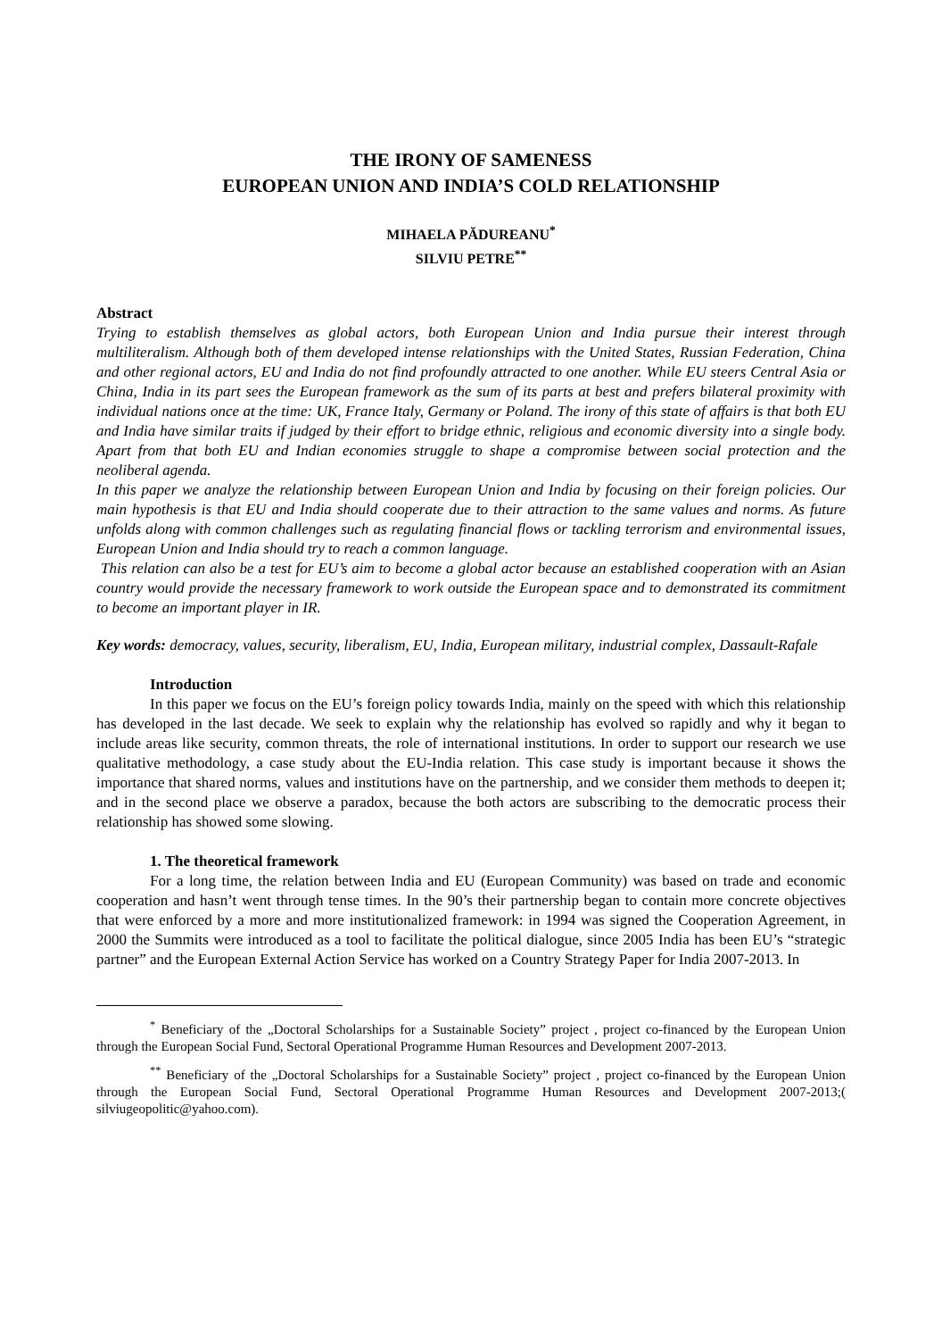THE IRONY OF SAMENESS
EUROPEAN UNION AND INDIA’S COLD RELATIONSHIP
MIHAELA PĂDUREANU<sup>*</sup>
SILVIU PETRE<sup>**</sup>
Abstract
Trying to establish themselves as global actors, both European Union and India pursue their interest through multiliteralism. Although both of them developed intense relationships with the United States, Russian Federation, China and other regional actors, EU and India do not find profoundly attracted to one another. While EU steers Central Asia or China, India in its part sees the European framework as the sum of its parts at best and prefers bilateral proximity with individual nations once at the time: UK, France Italy, Germany or Poland. The irony of this state of affairs is that both EU and India have similar traits if judged by their effort to bridge ethnic, religious and economic diversity into a single body. Apart from that both EU and Indian economies struggle to shape a compromise between social protection and the neoliberal agenda.
In this paper we analyze the relationship between European Union and India by focusing on their foreign policies. Our main hypothesis is that EU and India should cooperate due to their attraction to the same values and norms. As future unfolds along with common challenges such as regulating financial flows or tackling terrorism and environmental issues, European Union and India should try to reach a common language.
This relation can also be a test for EU’s aim to become a global actor because an established cooperation with an Asian country would provide the necessary framework to work outside the European space and to demonstrated its commitment to become an important player in IR.
Key words: democracy, values, security, liberalism, EU, India, European military, industrial complex, Dassault-Rafale
Introduction
In this paper we focus on the EU’s foreign policy towards India, mainly on the speed with which this relationship has developed in the last decade. We seek to explain why the relationship has evolved so rapidly and why it began to include areas like security, common threats, the role of international institutions. In order to support our research we use qualitative methodology, a case study about the EU-India relation. This case study is important because it shows the importance that shared norms, values and institutions have on the partnership, and we consider them methods to deepen it; and in the second place we observe a paradox, because the both actors are subscribing to the democratic process their relationship has showed some slowing.
1. The theoretical framework
For a long time, the relation between India and EU (European Community) was based on trade and economic cooperation and hasn’t went through tense times. In the 90’s their partnership began to contain more concrete objectives that were enforced by a more and more institutionalized framework: in 1994 was signed the Cooperation Agreement, in 2000 the Summits were introduced as a tool to facilitate the political dialogue, since 2005 India has been EU’s “strategic partner” and the European External Action Service has worked on a Country Strategy Paper for India 2007-2013. In
<sup>*</sup> Beneficiary of the „Doctoral Scholarships for a Sustainable Society” project , project co-financed by the European Union through the European Social Fund, Sectoral Operational Programme Human Resources and Development 2007-2013.
<sup>**</sup> Beneficiary of the „Doctoral Scholarships for a Sustainable Society” project , project co-financed by the European Union through the European Social Fund, Sectoral Operational Programme Human Resources and Development 2007-2013;( silviugeopolitic@yahoo.com).